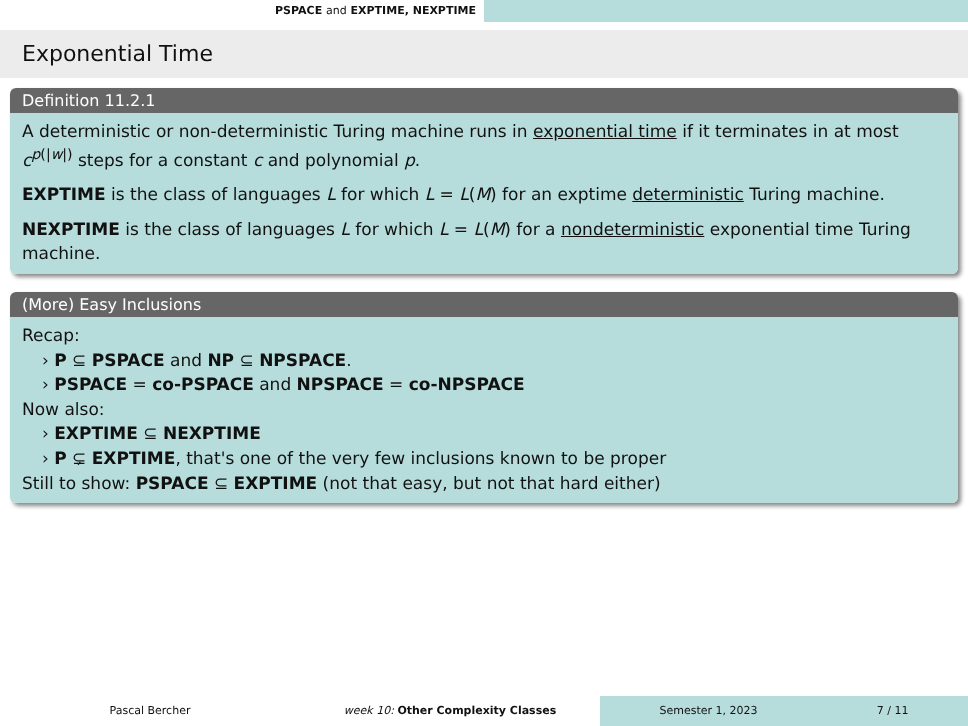PSPACE and EXPTIME, NEXPTIME
Exponential Time
Definition 11.2.1
A deterministic or non-deterministic Turing machine runs in exponential time if it terminates in at most c<sup>p(|w|)</sup> steps for a constant c and polynomial p.
EXPTIME is the class of languages L for which L = L(M) for an exptime deterministic Turing machine.
NEXPTIME is the class of languages L for which L = L(M) for a nondeterministic exponential time Turing machine.
(More) Easy Inclusions
Recap:
› P ⊆ PSPACE and NP ⊆ NPSPACE.
› PSPACE = co-PSPACE and NPSPACE = co-NPSPACE
Now also:
› EXPTIME ⊆ NEXPTIME
› P ⊊ EXPTIME, that's one of the very few inclusions known to be proper
Still to show: PSPACE ⊆ EXPTIME (not that easy, but not that hard either)
Pascal Bercher week 10: Other Complexity Classes Semester 1, 2023 7 / 11